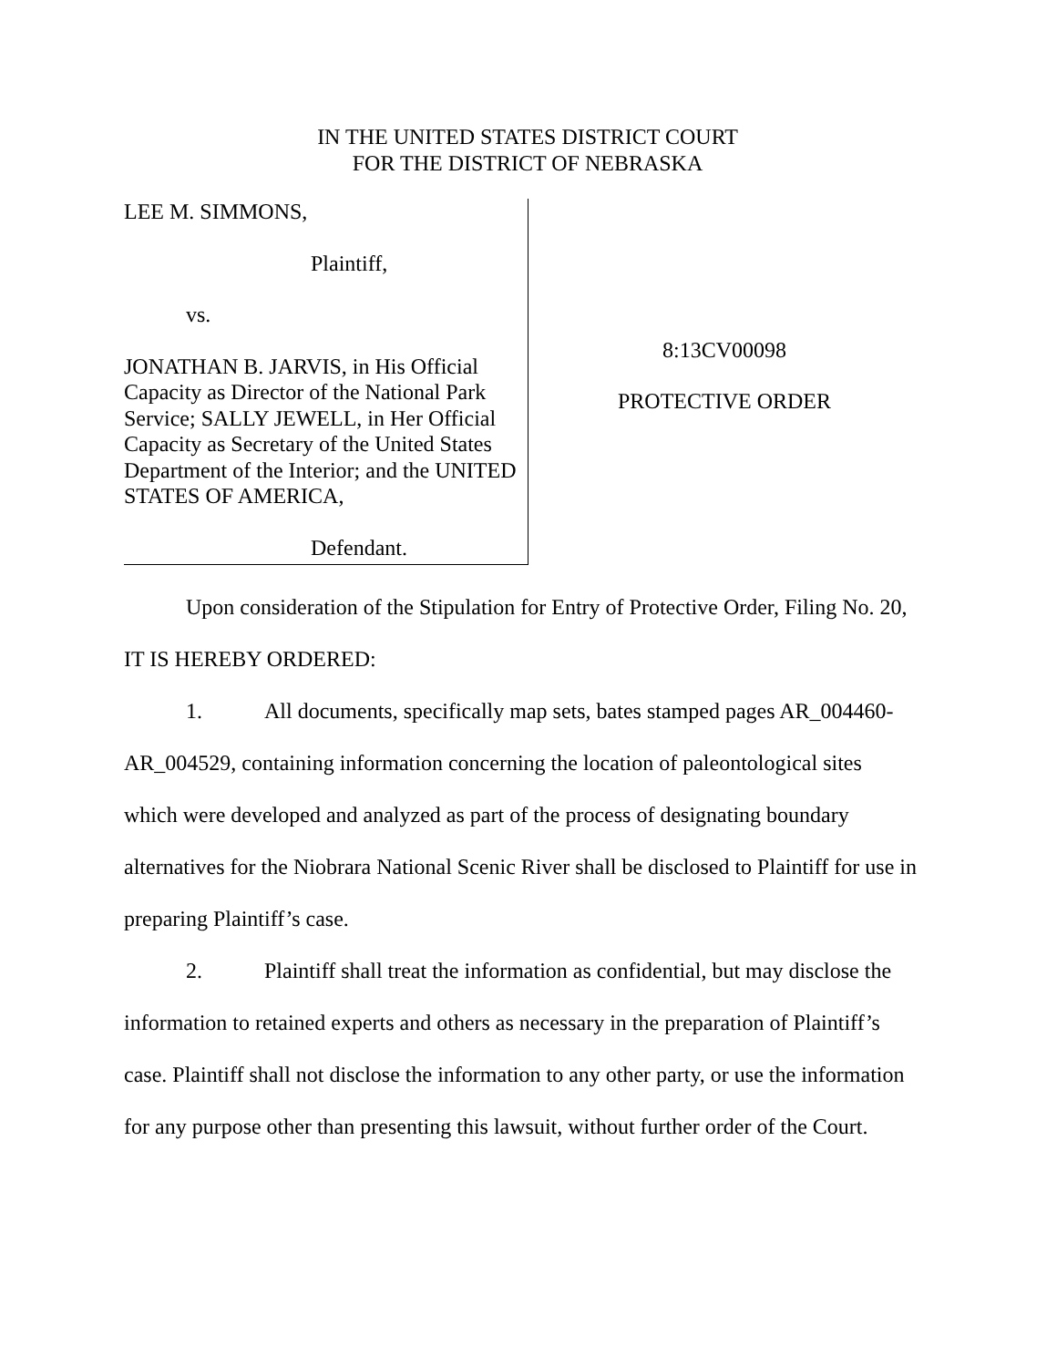IN THE UNITED STATES DISTRICT COURT
FOR THE DISTRICT OF NEBRASKA
LEE M. SIMMONS,
Plaintiff,
vs.
JONATHAN B. JARVIS, in His Official Capacity as Director of the National Park Service; SALLY JEWELL, in Her Official Capacity as Secretary of the United States Department of the Interior; and the UNITED STATES OF AMERICA,
Defendant.
8:13CV00098
PROTECTIVE ORDER
Upon consideration of the Stipulation for Entry of Protective Order, Filing No. 20, IT IS HEREBY ORDERED:
1. All documents, specifically map sets, bates stamped pages AR_004460-AR_004529, containing information concerning the location of paleontological sites which were developed and analyzed as part of the process of designating boundary alternatives for the Niobrara National Scenic River shall be disclosed to Plaintiff for use in preparing Plaintiff’s case.
2. Plaintiff shall treat the information as confidential, but may disclose the information to retained experts and others as necessary in the preparation of Plaintiff’s case. Plaintiff shall not disclose the information to any other party, or use the information for any purpose other than presenting this lawsuit, without further order of the Court.